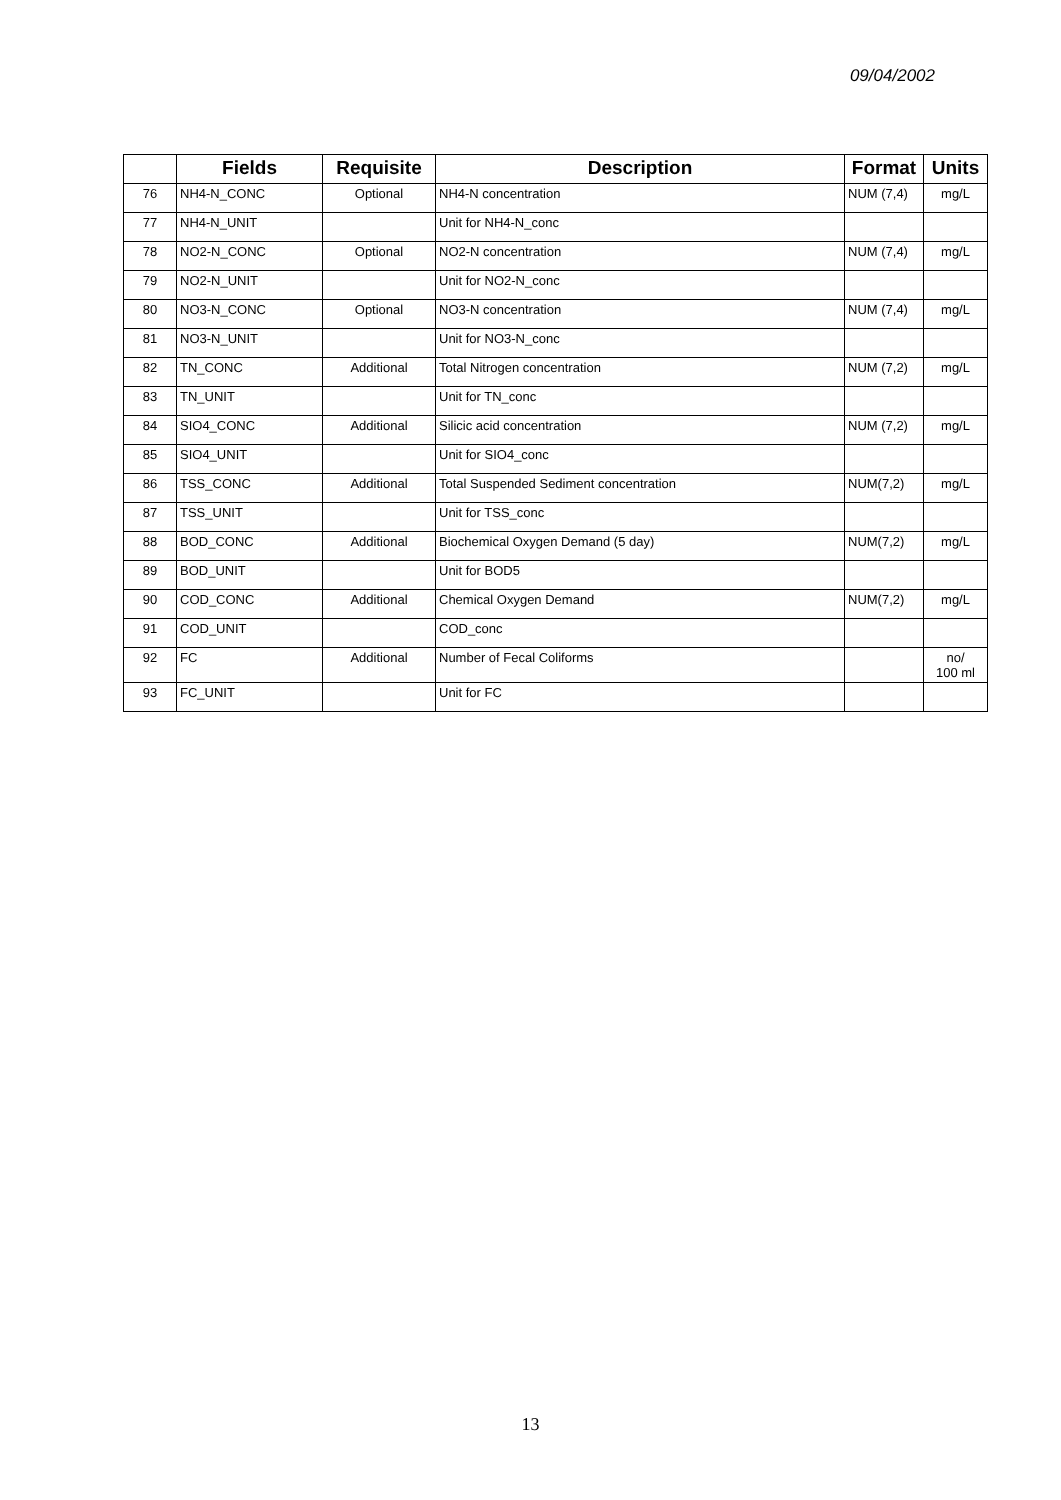09/04/2002
| | Fields | Requisite | Description | Format | Units |
| --- | --- | --- | --- | --- | --- |
| 76 | NH4-N_CONC | Optional | NH4-N concentration | NUM (7,4) | mg/L |
| 77 | NH4-N_UNIT | | Unit for NH4-N_conc | | |
| 78 | NO2-N_CONC | Optional | NO2-N concentration | NUM (7,4) | mg/L |
| 79 | NO2-N_UNIT | | Unit for NO2-N_conc | | |
| 80 | NO3-N_CONC | Optional | NO3-N concentration | NUM (7,4) | mg/L |
| 81 | NO3-N_UNIT | | Unit for NO3-N_conc | | |
| 82 | TN_CONC | Additional | Total Nitrogen concentration | NUM (7,2) | mg/L |
| 83 | TN_UNIT | | Unit for TN_conc | | |
| 84 | SIO4_CONC | Additional | Silicic acid concentration | NUM (7,2) | mg/L |
| 85 | SIO4_UNIT | | Unit for SIO4_conc | | |
| 86 | TSS_CONC | Additional | Total Suspended Sediment concentration | NUM(7,2) | mg/L |
| 87 | TSS_UNIT | | Unit for TSS_conc | | |
| 88 | BOD_CONC | Additional | Biochemical Oxygen Demand (5 day) | NUM(7,2) | mg/L |
| 89 | BOD_UNIT | | Unit for BOD5 | | |
| 90 | COD_CONC | Additional | Chemical Oxygen Demand | NUM(7,2) | mg/L |
| 91 | COD_UNIT | | COD_conc | | |
| 92 | FC | Additional | Number of Fecal Coliforms | | no/ 100 ml |
| 93 | FC_UNIT | | Unit for FC | | |
13